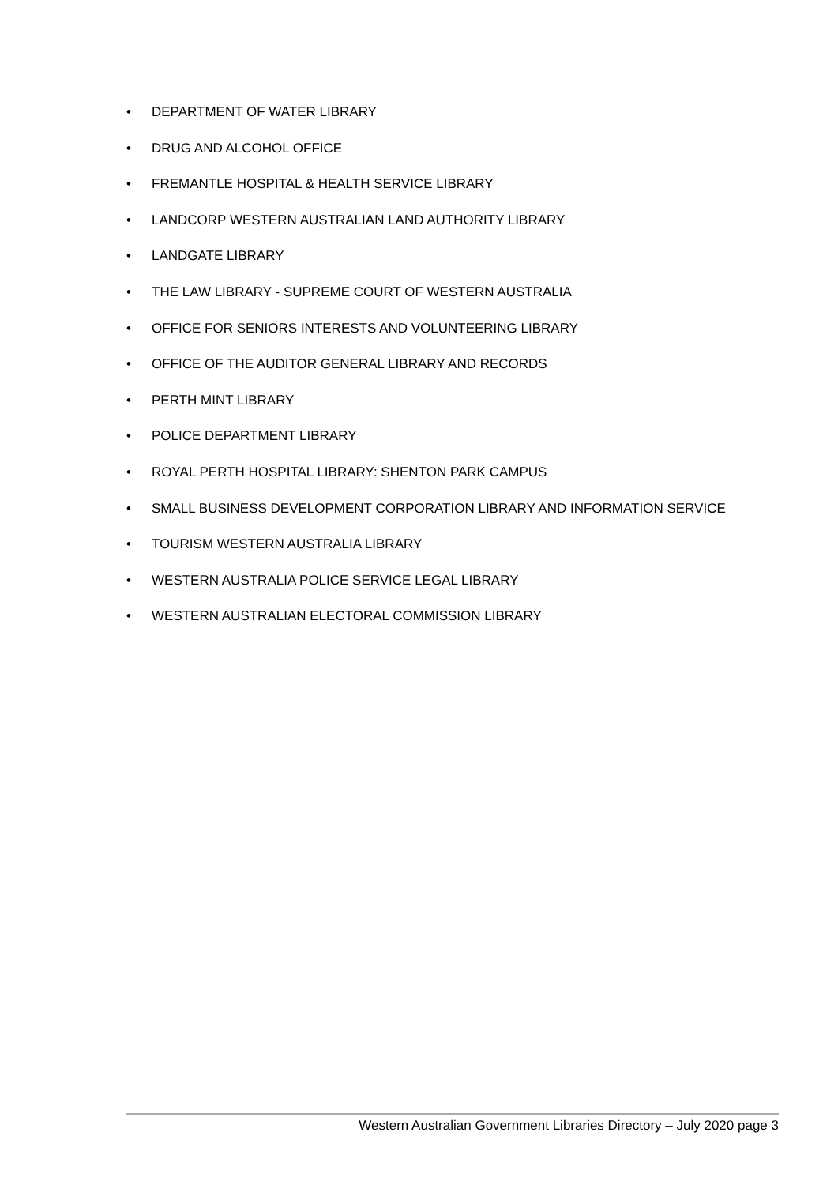• DEPARTMENT OF WATER LIBRARY
• DRUG AND ALCOHOL OFFICE
• FREMANTLE HOSPITAL & HEALTH SERVICE LIBRARY
• LANDCORP WESTERN AUSTRALIAN LAND AUTHORITY LIBRARY
• LANDGATE LIBRARY
• THE LAW LIBRARY - SUPREME COURT OF WESTERN AUSTRALIA
• OFFICE FOR SENIORS INTERESTS AND VOLUNTEERING LIBRARY
• OFFICE OF THE AUDITOR GENERAL LIBRARY AND RECORDS
• PERTH MINT LIBRARY
• POLICE DEPARTMENT LIBRARY
• ROYAL PERTH HOSPITAL LIBRARY: SHENTON PARK CAMPUS
• SMALL BUSINESS DEVELOPMENT CORPORATION LIBRARY AND INFORMATION SERVICE
• TOURISM WESTERN AUSTRALIA LIBRARY
• WESTERN AUSTRALIA POLICE SERVICE LEGAL LIBRARY
• WESTERN AUSTRALIAN ELECTORAL COMMISSION LIBRARY
Western Australian Government Libraries Directory – July 2020 page 3